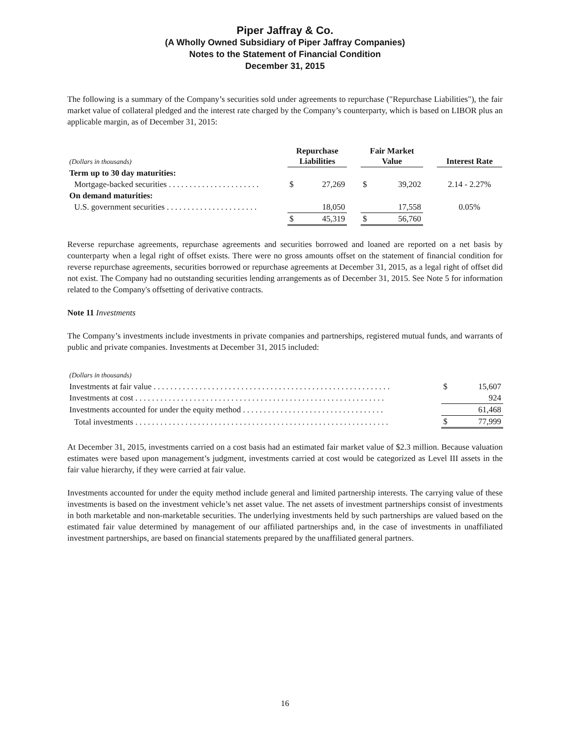Piper Jaffray & Co.
(A Wholly Owned Subsidiary of Piper Jaffray Companies)
Notes to the Statement of Financial Condition
December 31, 2015
The following is a summary of the Company’s securities sold under agreements to repurchase ("Repurchase Liabilities"), the fair market value of collateral pledged and the interest rate charged by the Company’s counterparty, which is based on LIBOR plus an applicable margin, as of December 31, 2015:
| (Dollars in thousands) | Repurchase Liabilities | | | Fair Market Value | | | Interest Rate |
| --- | --- | --- | --- | --- | --- | --- | --- |
| Term up to 30 day maturities: | | | | | | | |
| Mortgage-backed securities . . . . . . . . . . . . . . . . . . . . . . | $ | 27,269 | | $ | 39,202 | | 2.14 - 2.27% |
| On demand maturities: | | | | | | | |
| U.S. government securities . . . . . . . . . . . . . . . . . . . . . . | | 18,050 | | | 17,558 | | 0.05% |
| | $ | 45,319 | | $ | 56,760 | | |
Reverse repurchase agreements, repurchase agreements and securities borrowed and loaned are reported on a net basis by counterparty when a legal right of offset exists. There were no gross amounts offset on the statement of financial condition for reverse repurchase agreements, securities borrowed or repurchase agreements at December 31, 2015, as a legal right of offset did not exist. The Company had no outstanding securities lending arrangements as of December 31, 2015. See Note 5 for information related to the Company's offsetting of derivative contracts.
Note 11 Investments
The Company’s investments include investments in private companies and partnerships, registered mutual funds, and warrants of public and private companies. Investments at December 31, 2015 included:
| (Dollars in thousands) | | |
| Investments at fair value . . . . . . . . . . . . . . . . . . . . . . . . . . . . . . . . . . . . . . . . . . . . . . . . . . . . . . . . . | $ | 15,607 |
| Investments at cost . . . . . . . . . . . . . . . . . . . . . . . . . . . . . . . . . . . . . . . . . . . . . . . . . . . . . . . . . . . . | | 924 |
| Investments accounted for under the equity method . . . . . . . . . . . . . . . . . . . . . . . . . . . . . . . . . . | | 61,468 |
| Total investments . . . . . . . . . . . . . . . . . . . . . . . . . . . . . . . . . . . . . . . . . . . . . . . . . . . . . . . . . . . . . | $ | 77,999 |
At December 31, 2015, investments carried on a cost basis had an estimated fair market value of $2.3 million. Because valuation estimates were based upon management’s judgment, investments carried at cost would be categorized as Level III assets in the fair value hierarchy, if they were carried at fair value.
Investments accounted for under the equity method include general and limited partnership interests. The carrying value of these investments is based on the investment vehicle’s net asset value. The net assets of investment partnerships consist of investments in both marketable and non-marketable securities. The underlying investments held by such partnerships are valued based on the estimated fair value determined by management of our affiliated partnerships and, in the case of investments in unaffiliated investment partnerships, are based on financial statements prepared by the unaffiliated general partners.
16